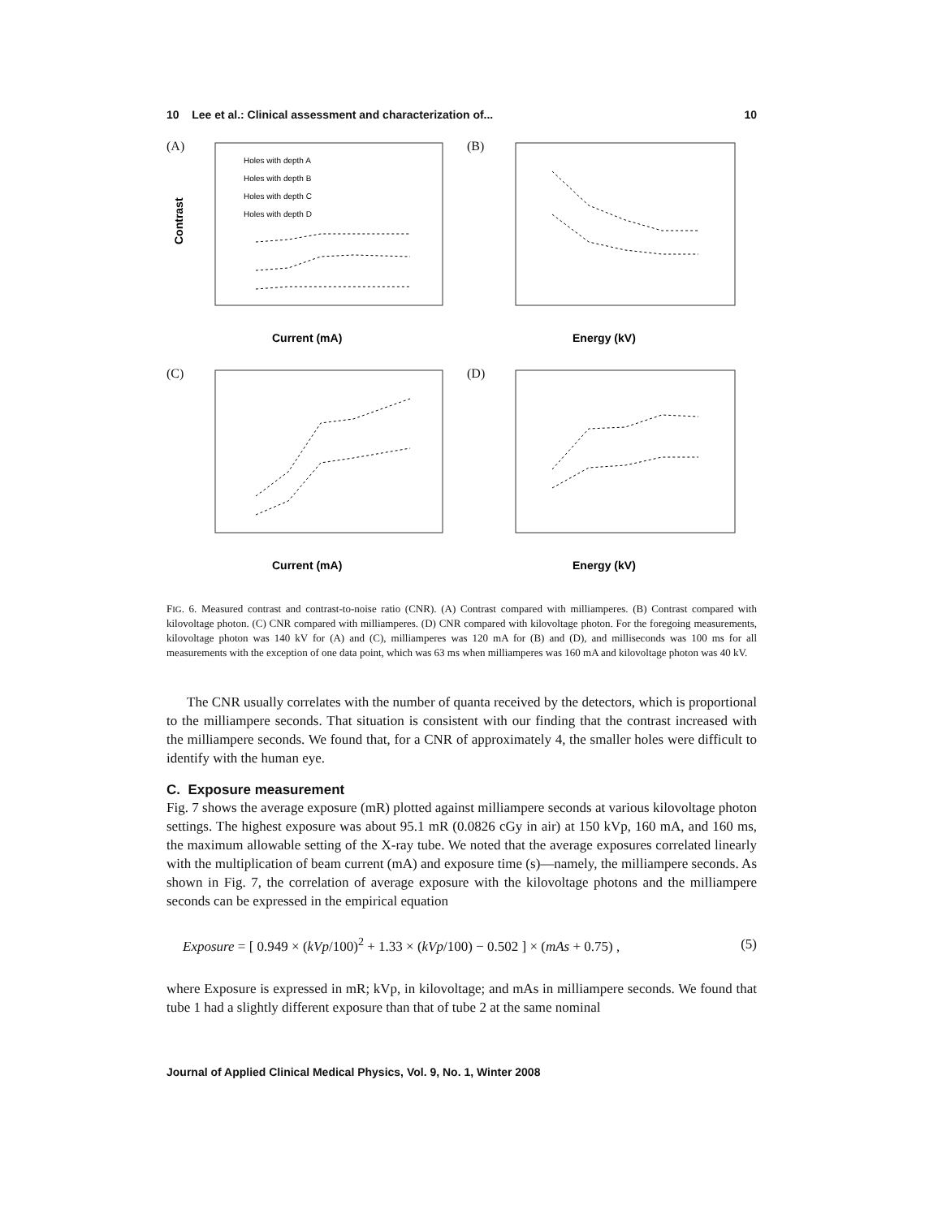10 Lee et al.: Clinical assessment and characterization of... 10
(A)
Contrast
Current (mA)
Holes with depth A
Holes with depth B
Holes with depth C
Holes with depth D
(B)
Energy (kV)
(C)
Current (mA)
(D)
Energy (kV)
FIG. 6. Measured contrast and contrast-to-noise ratio (CNR). (A) Contrast compared with milliamperes. (B) Contrast compared with kilovoltage photon. (C) CNR compared with milliamperes. (D) CNR compared with kilovoltage photon. For the foregoing measurements, kilovoltage photon was 140 kV for (A) and (C), milliamperes was 120 mA for (B) and (D), and milliseconds was 100 ms for all measurements with the exception of one data point, which was 63 ms when milliamperes was 160 mA and kilovoltage photon was 40 kV.
The CNR usually correlates with the number of quanta received by the detectors, which is proportional to the milliampere seconds. That situation is consistent with our finding that the contrast increased with the milliampere seconds. We found that, for a CNR of approximately 4, the smaller holes were difficult to identify with the human eye.
C. Exposure measurement
Fig. 7 shows the average exposure (mR) plotted against milliampere seconds at various kilovoltage photon settings. The highest exposure was about 95.1 mR (0.0826 cGy in air) at 150 kVp, 160 mA, and 160 ms, the maximum allowable setting of the X-ray tube. We noted that the average exposures correlated linearly with the multiplication of beam current (mA) and exposure time (s)—namely, the milliampere seconds. As shown in Fig. 7, the correlation of average exposure with the kilovoltage photons and the milliampere seconds can be expressed in the empirical equation
Exposure = [ 0.949 × (kVp/100)<sup>2</sup> + 1.33 × (kVp/100) − 0.502 ] × (mAs + 0.75) , (5)
where Exposure is expressed in mR; kVp, in kilovoltage; and mAs in milliampere seconds. We found that tube 1 had a slightly different exposure than that of tube 2 at the same nominal
Journal of Applied Clinical Medical Physics, Vol. 9, No. 1, Winter 2008